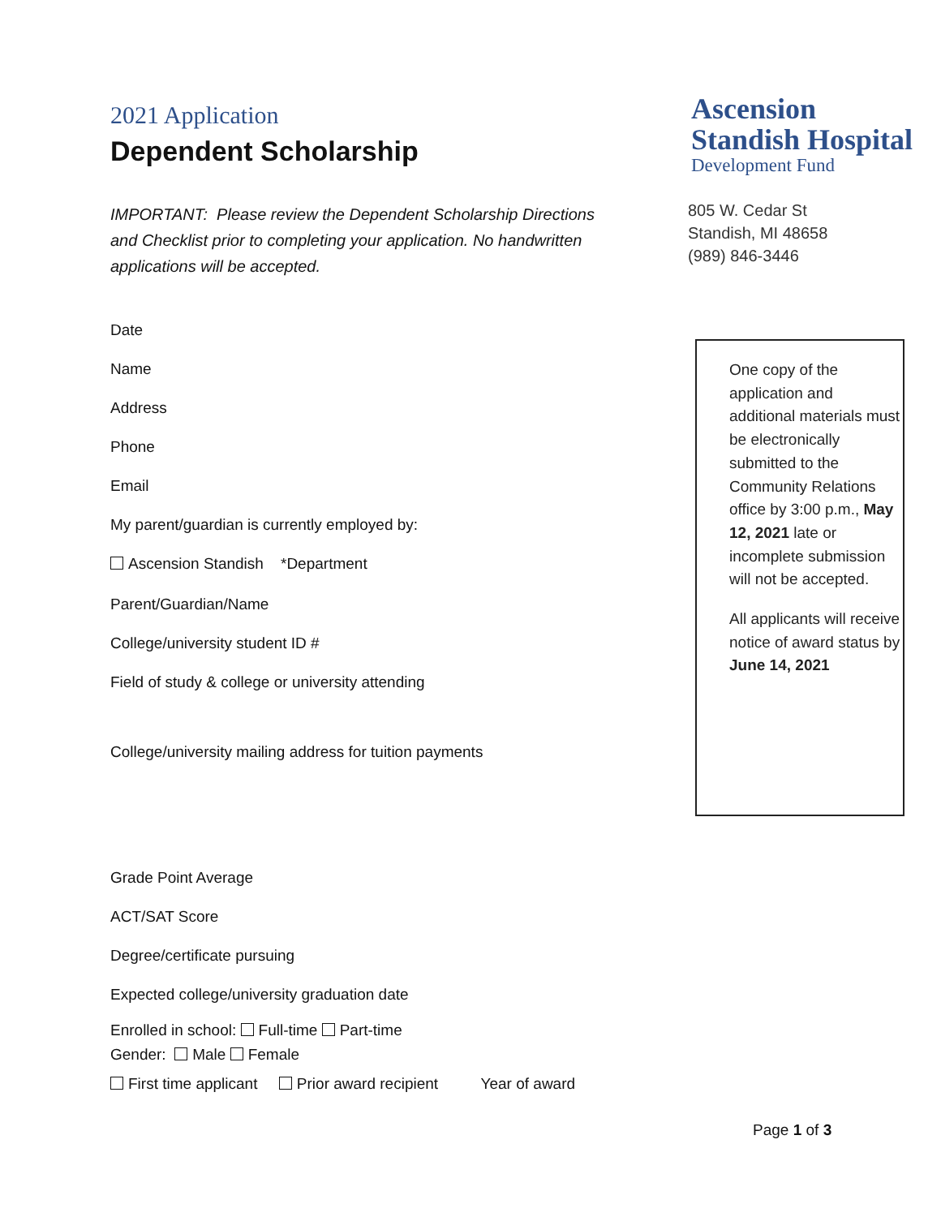2021 Application
Dependent Scholarship
IMPORTANT: Please review the Dependent Scholarship Directions and Checklist prior to completing your application. No handwritten applications will be accepted.
Date
Name
Address
Phone
Email
My parent/guardian is currently employed by:
Ascension Standish *Department
Parent/Guardian/Name
College/university student ID #
Field of study & college or university attending
College/university mailing address for tuition payments
Grade Point Average
ACT/SAT Score
Degree/certificate pursuing
Expected college/university graduation date
Enrolled in school: Full-time Part-time
Gender: Male Female
First time applicant Prior award recipient Year of award
Ascension
Standish Hospital
Development Fund
805 W. Cedar St
Standish, MI 48658
(989) 846-3446
One copy of the application and additional materials must be electronically submitted to the Community Relations office by 3:00 p.m., May 12, 2021 late or incomplete submission will not be accepted.
All applicants will receive notice of award status by June 14, 2021
Page 1 of 3